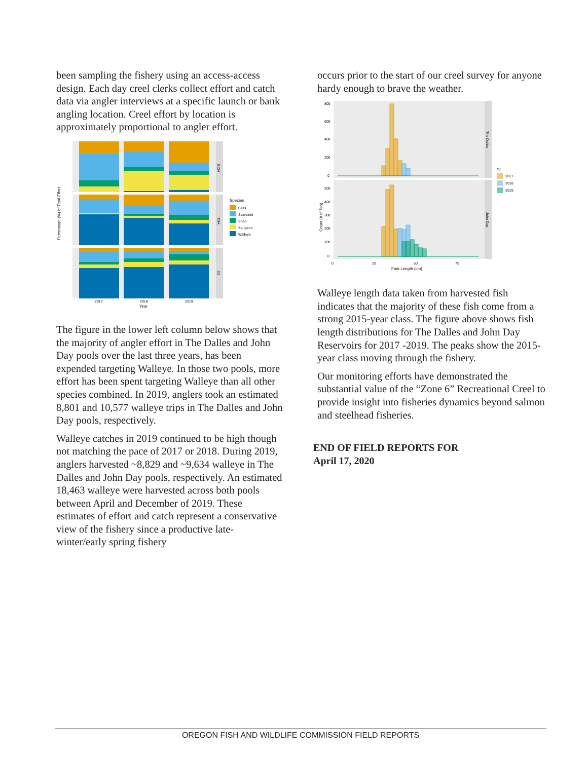been sampling the fishery using an access-access design. Each day creel clerks collect effort and catch data via angler interviews at a specific launch or bank angling location. Creel effort by location is approximately proportional to angler effort.
Percentage (%) of Total Effort
BON
TDA
JD
2017
2018
2019
Year
Species
Bass
Salmonid
Shad
Sturgeon
Walleye
The figure in the lower left column below shows that the majority of angler effort in The Dalles and John Day pools over the last three years, has been expended targeting Walleye. In those two pools, more effort has been spent targeting Walleye than all other species combined. In 2019, anglers took an estimated 8,801 and 10,577 walleye trips in The Dalles and John Day pools, respectively.
Walleye catches in 2019 continued to be high though not matching the pace of 2017 or 2018. During 2019, anglers harvested ~8,829 and ~9,634 walleye in The Dalles and John Day pools, respectively. An estimated 18,463 walleye were harvested across both pools between April and December of 2019. These estimates of effort and catch represent a conservative view of the fishery since a productive late-winter/early spring fishery
occurs prior to the start of our creel survey for anyone hardy enough to brave the weather.
Count (# of fish)
The Dalles
John Day
800
600
400
200
0
500
400
300
200
100
0
0
25
50
75
Fork Length (cm)
Yr
2017
2018
2019
Walleye length data taken from harvested fish indicates that the majority of these fish come from a strong 2015-year class. The figure above shows fish length distributions for The Dalles and John Day Reservoirs for 2017 -2019. The peaks show the 2015-year class moving through the fishery.
Our monitoring efforts have demonstrated the substantial value of the “Zone 6” Recreational Creel to provide insight into fisheries dynamics beyond salmon and steelhead fisheries.
END OF FIELD REPORTS FOR
April 17, 2020
OREGON FISH AND WILDLIFE COMMISSION FIELD REPORTS